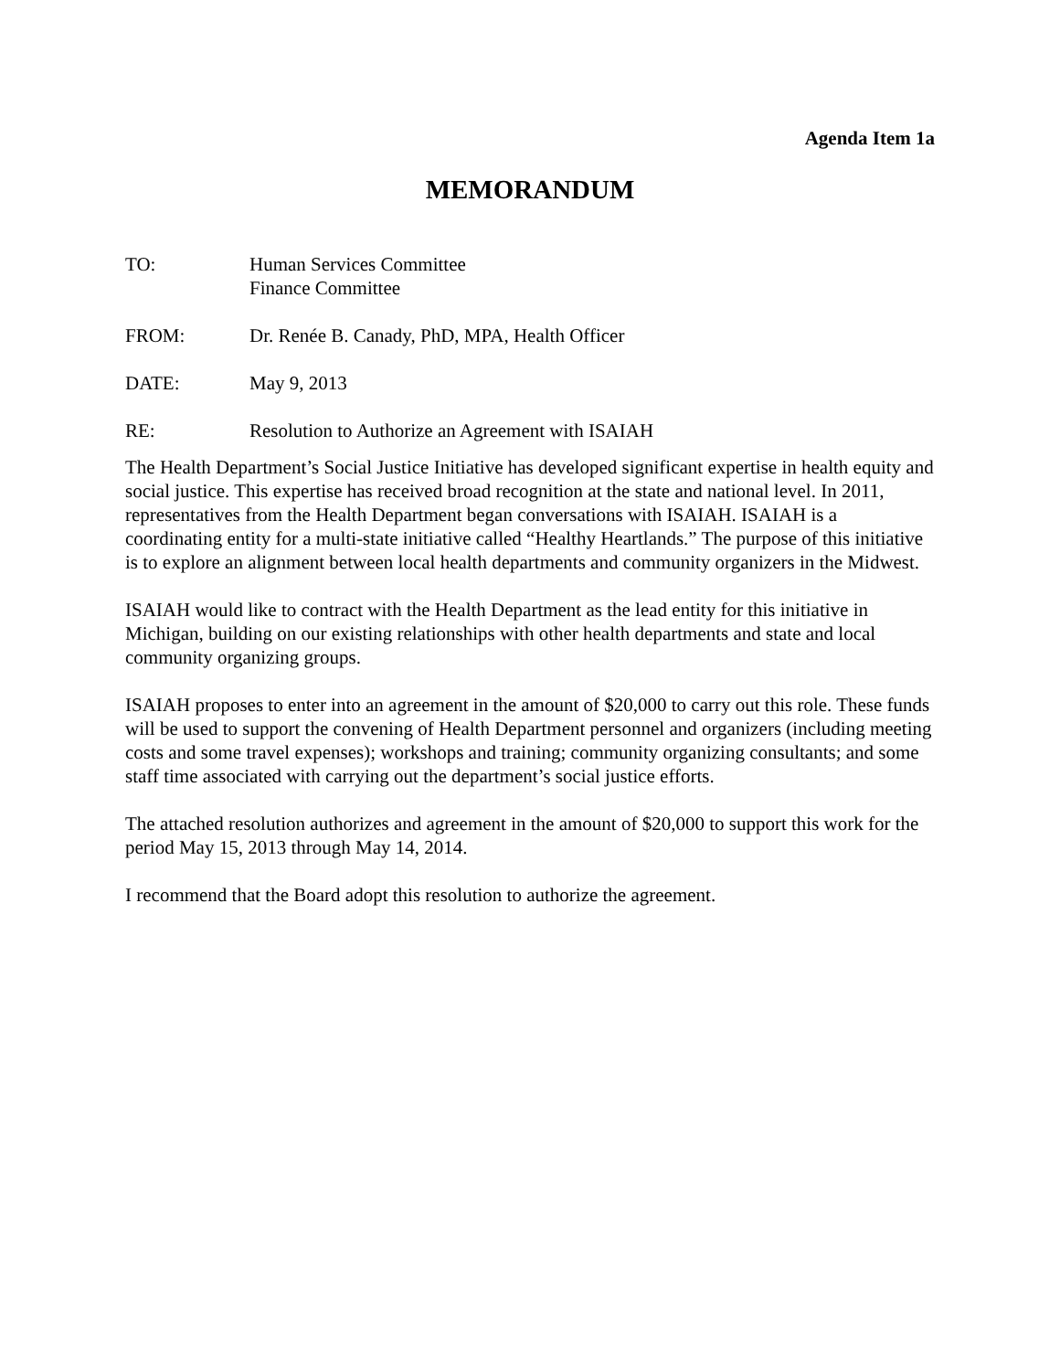Agenda Item 1a
MEMORANDUM
TO: Human Services Committee
Finance Committee
FROM: Dr. Renée B. Canady, PhD, MPA, Health Officer
DATE: May 9, 2013
RE: Resolution to Authorize an Agreement with ISAIAH
The Health Department’s Social Justice Initiative has developed significant expertise in health equity and social justice. This expertise has received broad recognition at the state and national level. In 2011, representatives from the Health Department began conversations with ISAIAH. ISAIAH is a coordinating entity for a multi-state initiative called “Healthy Heartlands.” The purpose of this initiative is to explore an alignment between local health departments and community organizers in the Midwest.
ISAIAH would like to contract with the Health Department as the lead entity for this initiative in Michigan, building on our existing relationships with other health departments and state and local community organizing groups.
ISAIAH proposes to enter into an agreement in the amount of $20,000 to carry out this role. These funds will be used to support the convening of Health Department personnel and organizers (including meeting costs and some travel expenses); workshops and training; community organizing consultants; and some staff time associated with carrying out the department’s social justice efforts.
The attached resolution authorizes and agreement in the amount of $20,000 to support this work for the period May 15, 2013 through May 14, 2014.
I recommend that the Board adopt this resolution to authorize the agreement.